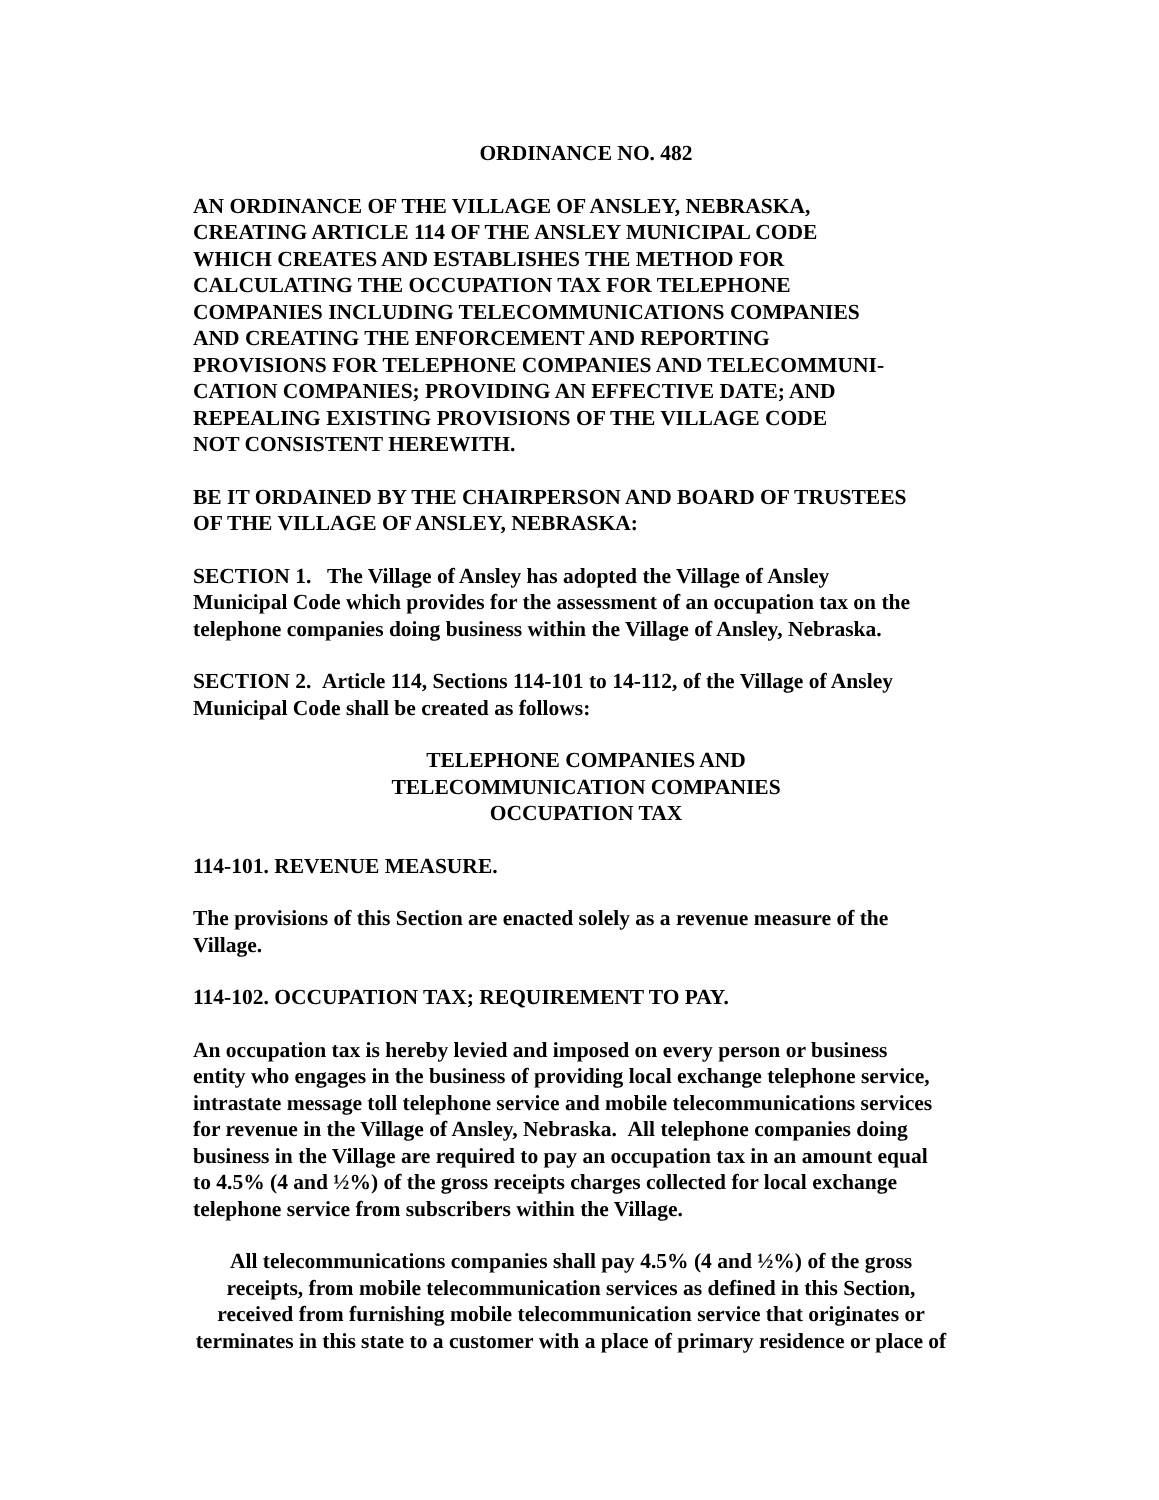ORDINANCE NO. 482
AN ORDINANCE OF THE VILLAGE OF ANSLEY, NEBRASKA,
CREATING ARTICLE 114 OF THE ANSLEY MUNICIPAL CODE
WHICH CREATES AND ESTABLISHES THE METHOD FOR
CALCULATING THE OCCUPATION TAX FOR TELEPHONE
COMPANIES INCLUDING TELECOMMUNICATIONS COMPANIES
AND CREATING THE ENFORCEMENT AND REPORTING
PROVISIONS FOR TELEPHONE COMPANIES AND TELECOMMUNI-
CATION COMPANIES; PROVIDING AN EFFECTIVE DATE; AND
REPEALING EXISTING PROVISIONS OF THE VILLAGE CODE
NOT CONSISTENT HEREWITH.
BE IT ORDAINED BY THE CHAIRPERSON AND BOARD OF TRUSTEES
OF THE VILLAGE OF ANSLEY, NEBRASKA:
SECTION 1. The Village of Ansley has adopted the Village of Ansley
Municipal Code which provides for the assessment of an occupation tax on the
telephone companies doing business within the Village of Ansley, Nebraska.
SECTION 2. Article 114, Sections 114-101 to 14-112, of the Village of Ansley
Municipal Code shall be created as follows:
TELEPHONE COMPANIES AND
TELECOMMUNICATION COMPANIES
OCCUPATION TAX
114-101. REVENUE MEASURE.
The provisions of this Section are enacted solely as a revenue measure of the
Village.
114-102. OCCUPATION TAX; REQUIREMENT TO PAY.
An occupation tax is hereby levied and imposed on every person or business
entity who engages in the business of providing local exchange telephone service,
intrastate message toll telephone service and mobile telecommunications services
for revenue in the Village of Ansley, Nebraska. All telephone companies doing
business in the Village are required to pay an occupation tax in an amount equal
to 4.5% (4 and ½%) of the gross receipts charges collected for local exchange
telephone service from subscribers within the Village.
All telecommunications companies shall pay 4.5% (4 and ½%) of the gross
receipts, from mobile telecommunication services as defined in this Section,
received from furnishing mobile telecommunication service that originates or
terminates in this state to a customer with a place of primary residence or place of